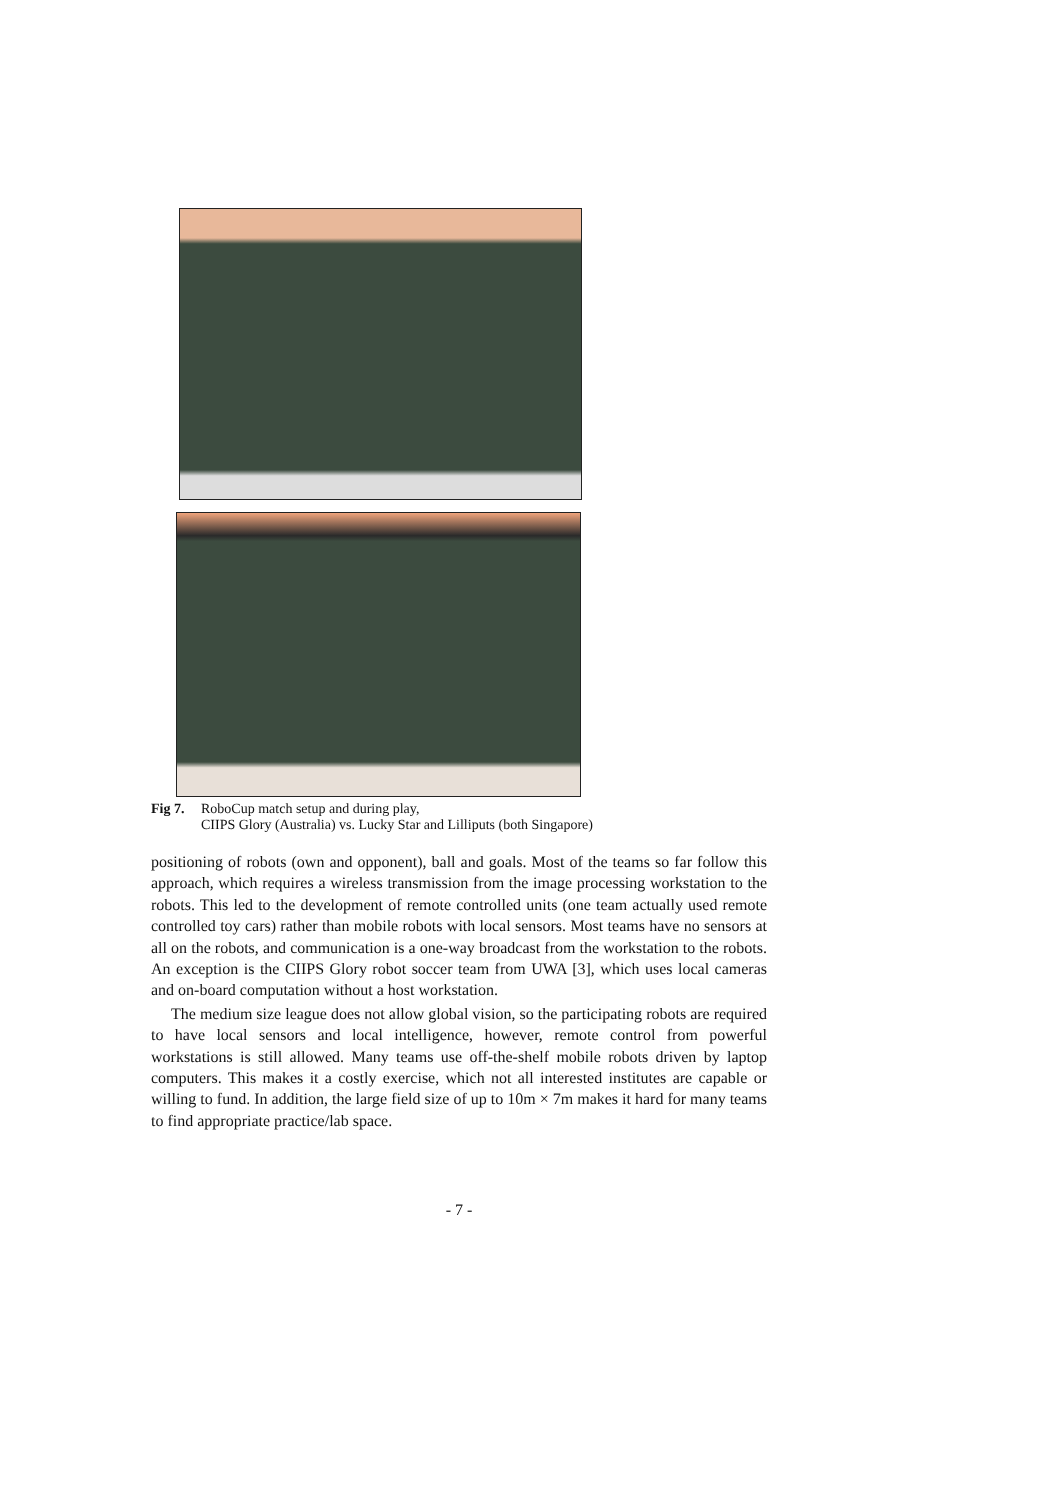Fig 7.
RoboCup match setup and during play,
CIIPS Glory (Australia) vs. Lucky Star and Lilliputs (both Singapore)
positioning of robots (own and opponent), ball and goals. Most of the teams so far follow this approach, which requires a wireless transmission from the image processing workstation to the robots. This led to the development of remote controlled units (one team actually used remote controlled toy cars) rather than mobile robots with local sensors. Most teams have no sensors at all on the robots, and communication is a one-way broadcast from the workstation to the robots. An exception is the CIIPS Glory robot soccer team from UWA [3], which uses local cameras and on-board computation without a host workstation.
The medium size league does not allow global vision, so the participating robots are required to have local sensors and local intelligence, however, remote control from powerful workstations is still allowed. Many teams use off-the-shelf mobile robots driven by laptop computers. This makes it a costly exercise, which not all interested institutes are capable or willing to fund. In addition, the large field size of up to 10m × 7m makes it hard for many teams to find appropriate practice/lab space.
- 7 -